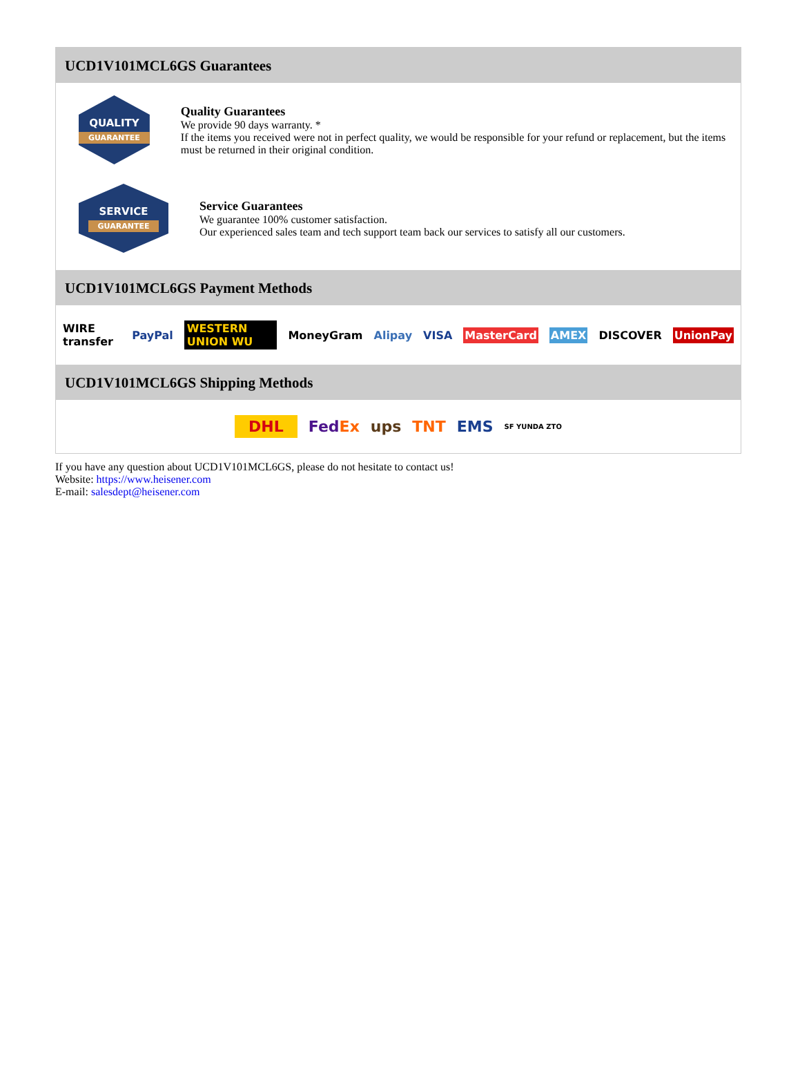UCD1V101MCL6GS Guarantees
QUALITY
GUARANTEE
Quality Guarantees
We provide 90 days warranty. *
If the items you received were not in perfect quality, we would be responsible for your refund or replacement, but the items must be returned in their original condition.
SERVICE
GUARANTEE
Service Guarantees
We guarantee 100% customer satisfaction.
Our experienced sales team and tech support team back our services to satisfy all our customers.
UCD1V101MCL6GS Payment Methods
WIRE transfer PayPal WESTERN UNION WU MoneyGram Alipay VISA MasterCard AMEX DISCOVER UnionPay
UCD1V101MCL6GS Shipping Methods
DHL FedEx ups TNT EMS SF YUNDA ZTO
If you have any question about UCD1V101MCL6GS, please do not hesitate to contact us!
Website: https://www.heisener.com
E-mail: salesdept@heisener.com